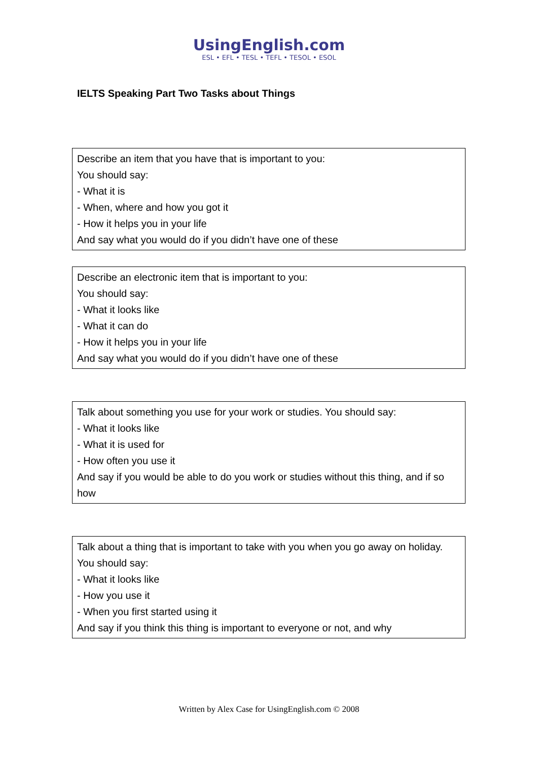UsingEnglish.com
ESL • EFL • TESL • TEFL • TESOL • ESOL
IELTS Speaking Part Two Tasks about Things
| Describe an item that you have that is important to you: You should say: - What it is - When, where and how you got it - How it helps you in your life And say what you would do if you didn’t have one of these |
| Describe an electronic item that is important to you: You should say: - What it looks like - What it can do - How it helps you in your life And say what you would do if you didn’t have one of these |
| Talk about something you use for your work or studies. You should say: - What it looks like - What it is used for - How often you use it And say if you would be able to do you work or studies without this thing, and if so how |
| Talk about a thing that is important to take with you when you go away on holiday. You should say: - What it looks like - How you use it - When you first started using it And say if you think this thing is important to everyone or not, and why |
Written by Alex Case for UsingEnglish.com © 2008